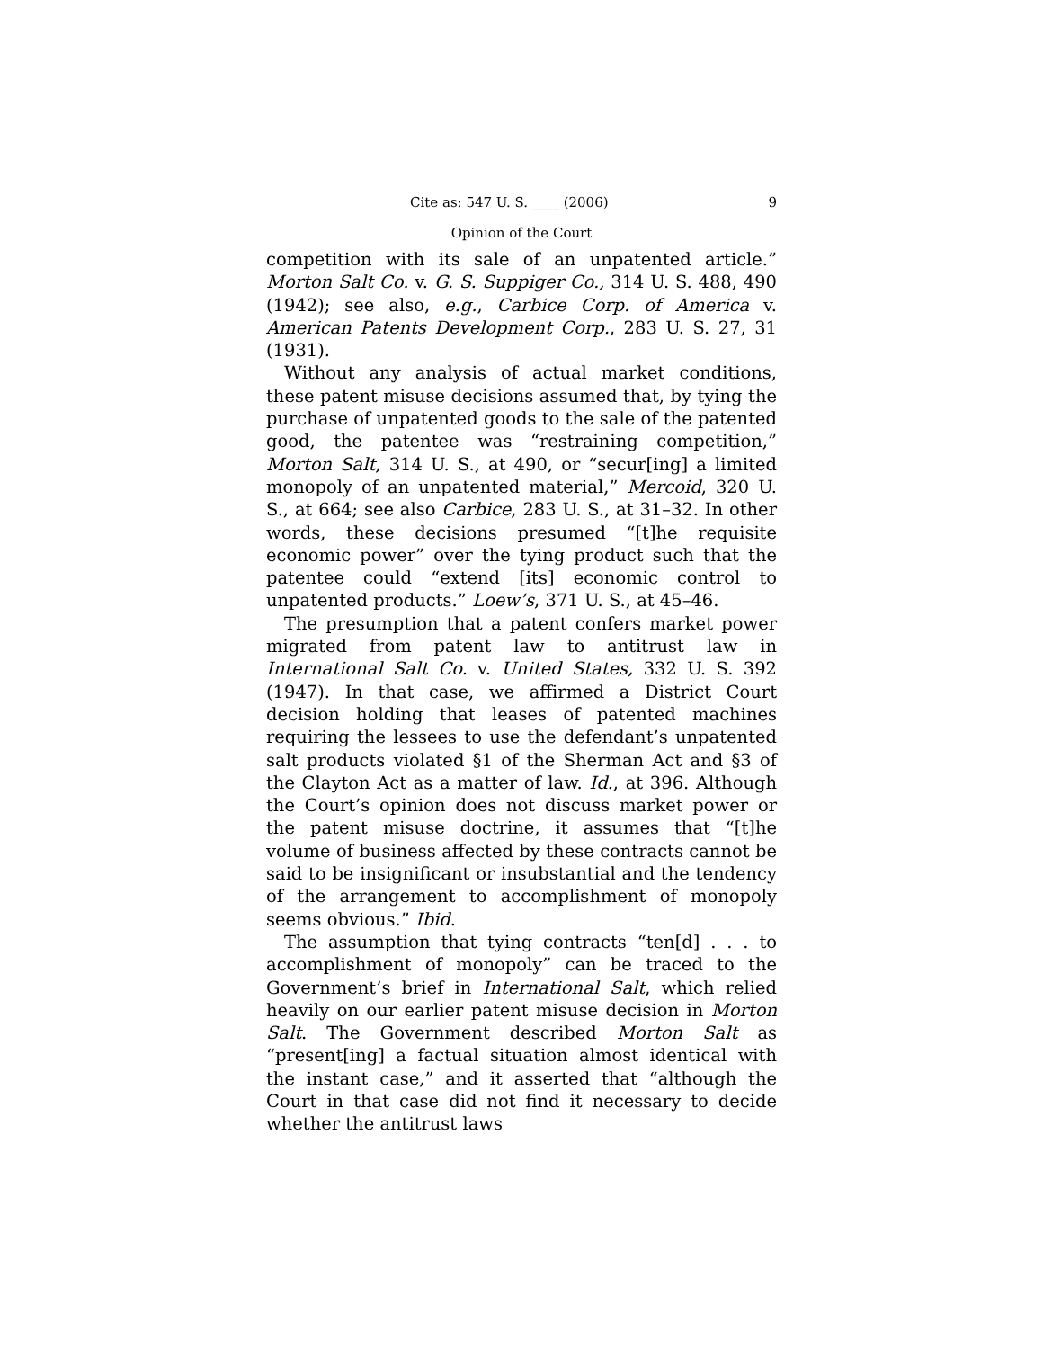Cite as: 547 U. S. ____ (2006) 9
Opinion of the Court
competition with its sale of an unpatented article.” Morton Salt Co. v. G. S. Suppiger Co., 314 U. S. 488, 490 (1942); see also, e.g., Carbice Corp. of America v. American Patents Development Corp., 283 U. S. 27, 31 (1931).
Without any analysis of actual market conditions, these patent misuse decisions assumed that, by tying the purchase of unpatented goods to the sale of the patented good, the patentee was “restraining competition,” Morton Salt, 314 U. S., at 490, or “secur[ing] a limited monopoly of an unpatented material,” Mercoid, 320 U. S., at 664; see also Carbice, 283 U. S., at 31–32. In other words, these decisions presumed “[t]he requisite economic power” over the tying product such that the patentee could “extend [its] economic control to unpatented products.” Loew’s, 371 U. S., at 45–46.
The presumption that a patent confers market power migrated from patent law to antitrust law in International Salt Co. v. United States, 332 U. S. 392 (1947). In that case, we affirmed a District Court decision holding that leases of patented machines requiring the lessees to use the defendant’s unpatented salt products violated §1 of the Sherman Act and §3 of the Clayton Act as a matter of law. Id., at 396. Although the Court’s opinion does not discuss market power or the patent misuse doctrine, it assumes that “[t]he volume of business affected by these contracts cannot be said to be insignificant or insubstantial and the tendency of the arrangement to accomplishment of monopoly seems obvious.” Ibid.
The assumption that tying contracts “ten[d] . . . to accomplishment of monopoly” can be traced to the Government’s brief in International Salt, which relied heavily on our earlier patent misuse decision in Morton Salt. The Government described Morton Salt as “present[ing] a factual situation almost identical with the instant case,” and it asserted that “although the Court in that case did not find it necessary to decide whether the antitrust laws